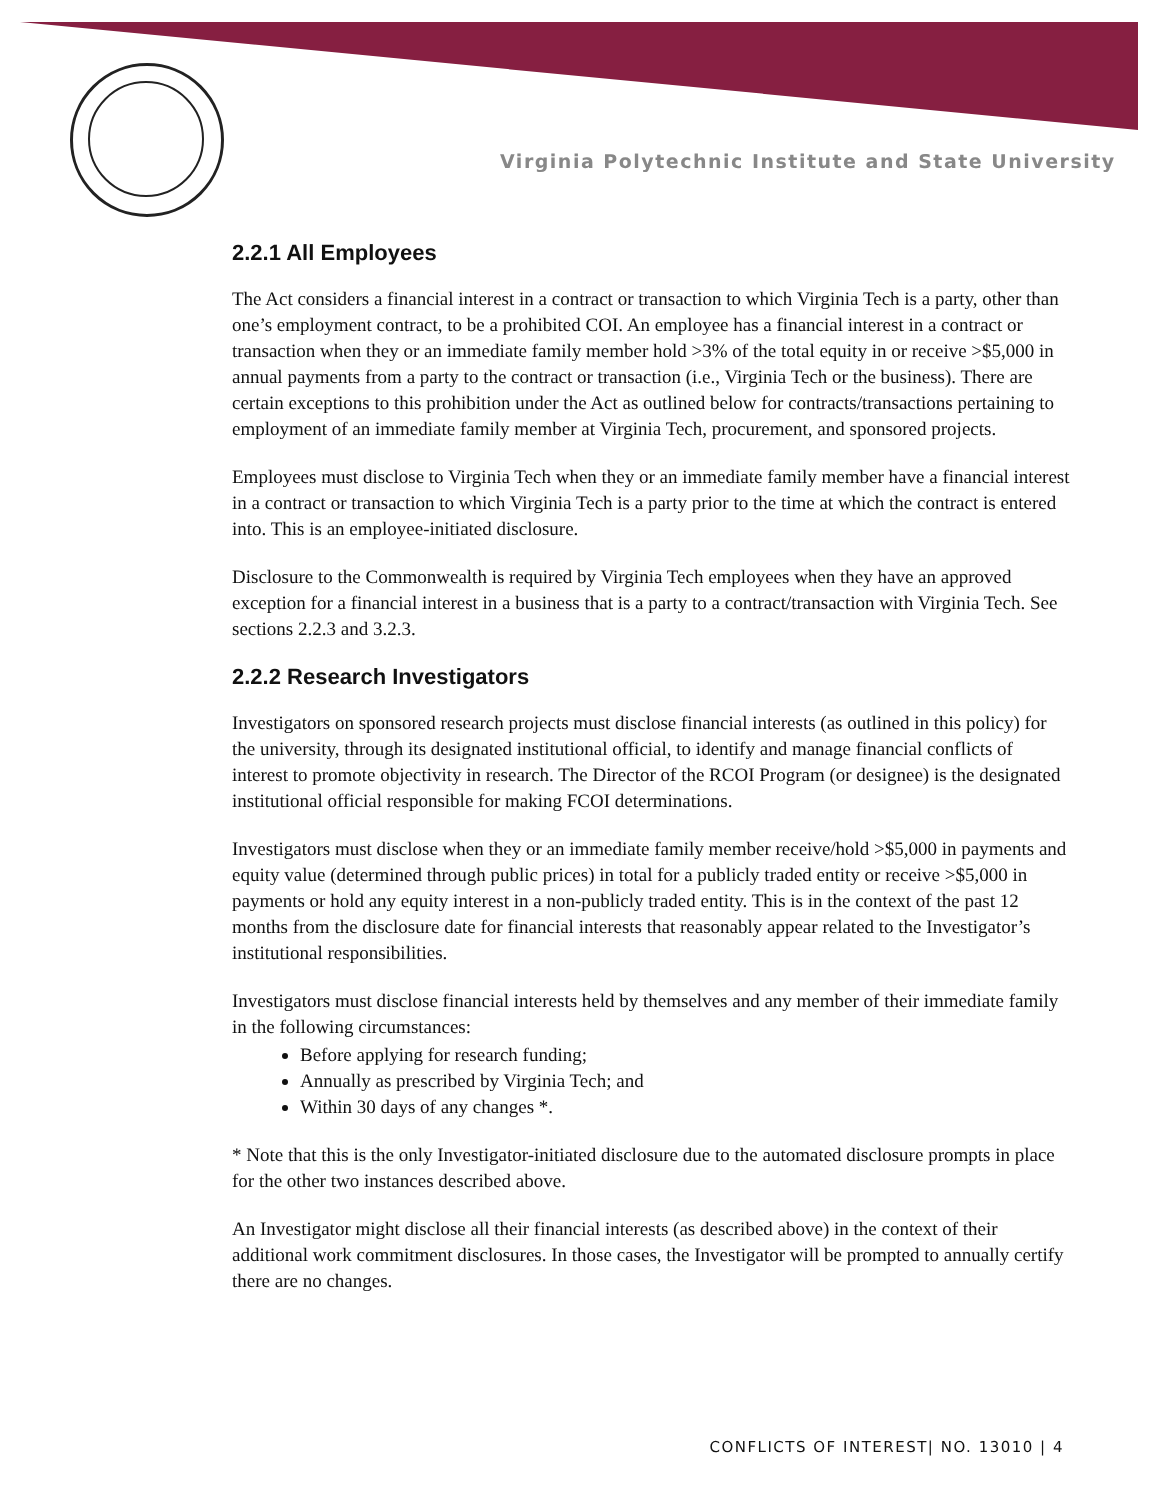Virginia Polytechnic Institute and State University
2.2.1 All Employees
The Act considers a financial interest in a contract or transaction to which Virginia Tech is a party, other than one’s employment contract, to be a prohibited COI. An employee has a financial interest in a contract or transaction when they or an immediate family member hold >3% of the total equity in or receive >$5,000 in annual payments from a party to the contract or transaction (i.e., Virginia Tech or the business). There are certain exceptions to this prohibition under the Act as outlined below for contracts/transactions pertaining to employment of an immediate family member at Virginia Tech, procurement, and sponsored projects.
Employees must disclose to Virginia Tech when they or an immediate family member have a financial interest in a contract or transaction to which Virginia Tech is a party prior to the time at which the contract is entered into. This is an employee-initiated disclosure.
Disclosure to the Commonwealth is required by Virginia Tech employees when they have an approved exception for a financial interest in a business that is a party to a contract/transaction with Virginia Tech. See sections 2.2.3 and 3.2.3.
2.2.2 Research Investigators
Investigators on sponsored research projects must disclose financial interests (as outlined in this policy) for the university, through its designated institutional official, to identify and manage financial conflicts of interest to promote objectivity in research. The Director of the RCOI Program (or designee) is the designated institutional official responsible for making FCOI determinations.
Investigators must disclose when they or an immediate family member receive/hold >$5,000 in payments and equity value (determined through public prices) in total for a publicly traded entity or receive >$5,000 in payments or hold any equity interest in a non-publicly traded entity. This is in the context of the past 12 months from the disclosure date for financial interests that reasonably appear related to the Investigator’s institutional responsibilities.
Investigators must disclose financial interests held by themselves and any member of their immediate family in the following circumstances:
Before applying for research funding;
Annually as prescribed by Virginia Tech; and
Within 30 days of any changes *.
* Note that this is the only Investigator-initiated disclosure due to the automated disclosure prompts in place for the other two instances described above.
An Investigator might disclose all their financial interests (as described above) in the context of their additional work commitment disclosures. In those cases, the Investigator will be prompted to annually certify there are no changes.
CONFLICTS OF INTEREST| NO. 13010 | 4